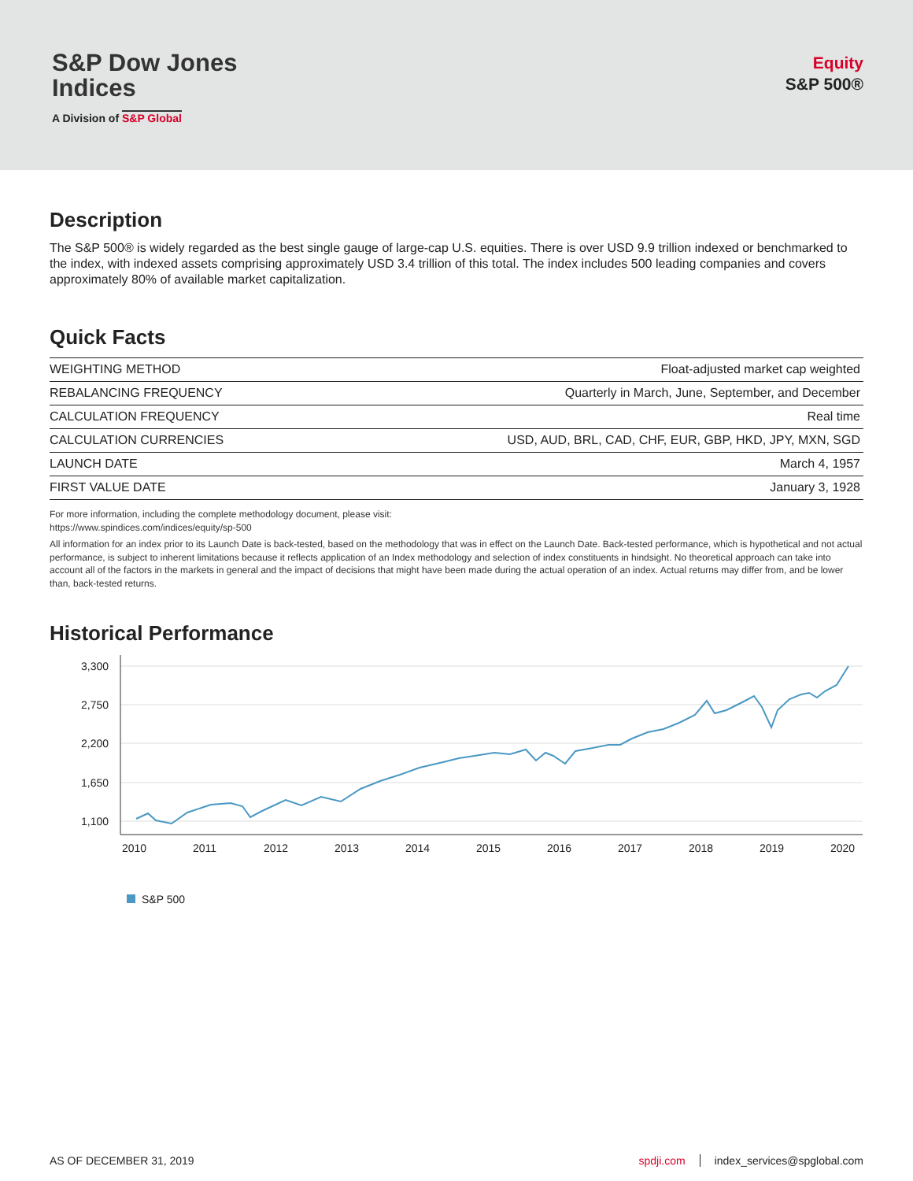S&P Dow Jones
Indices
A Division of S&P Global
Equity
S&P 500®
Description
The S&P 500® is widely regarded as the best single gauge of large-cap U.S. equities. There is over USD 9.9 trillion indexed or benchmarked to the index, with indexed assets comprising approximately USD 3.4 trillion of this total. The index includes 500 leading companies and covers approximately 80% of available market capitalization.
Quick Facts
| WEIGHTING METHOD | Float-adjusted market cap weighted |
| REBALANCING FREQUENCY | Quarterly in March, June, September, and December |
| CALCULATION FREQUENCY | Real time |
| CALCULATION CURRENCIES | USD, AUD, BRL, CAD, CHF, EUR, GBP, HKD, JPY, MXN, SGD |
| LAUNCH DATE | March 4, 1957 |
| FIRST VALUE DATE | January 3, 1928 |
For more information, including the complete methodology document, please visit:
https://www.spindices.com/indices/equity/sp-500
All information for an index prior to its Launch Date is back-tested, based on the methodology that was in effect on the Launch Date. Back-tested performance, which is hypothetical and not actual performance, is subject to inherent limitations because it reflects application of an Index methodology and selection of index constituents in hindsight. No theoretical approach can take into account all of the factors in the markets in general and the impact of decisions that might have been made during the actual operation of an index. Actual returns may differ from, and be lower than, back-tested returns.
Historical Performance
3,300
2,750
2,200
1,650
1,100
2010
2011
2012
2013
2014
2015
2016
2017
2018
2019
2020
S&P 500
AS OF DECEMBER 31, 2019 spdji.com index_services@spglobal.com